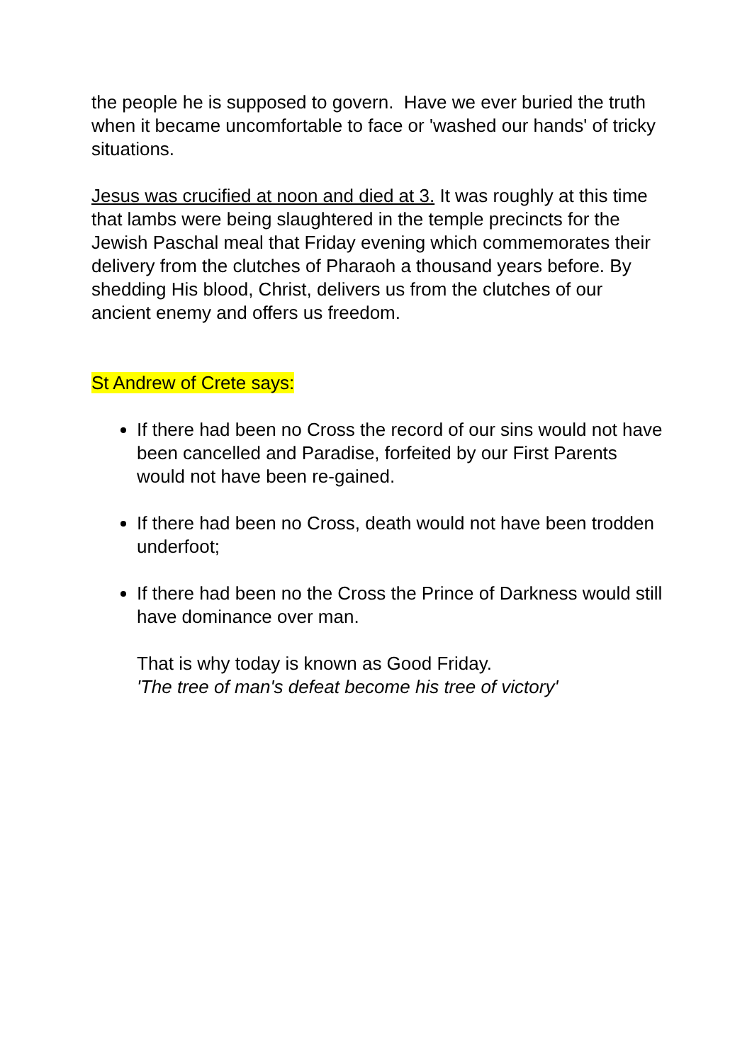the people he is supposed to govern. Have we ever buried the truth when it became uncomfortable to face or 'washed our hands' of tricky situations.
Jesus was crucified at noon and died at 3. It was roughly at this time that lambs were being slaughtered in the temple precincts for the Jewish Paschal meal that Friday evening which commemorates their delivery from the clutches of Pharaoh a thousand years before. By shedding His blood, Christ, delivers us from the clutches of our ancient enemy and offers us freedom.
St Andrew of Crete says:
If there had been no Cross the record of our sins would not have been cancelled and Paradise, forfeited by our First Parents would not have been re-gained.
If there had been no Cross, death would not have been trodden underfoot;
If there had been no the Cross the Prince of Darkness would still have dominance over man.
That is why today is known as Good Friday.
'The tree of man's defeat become his tree of victory'